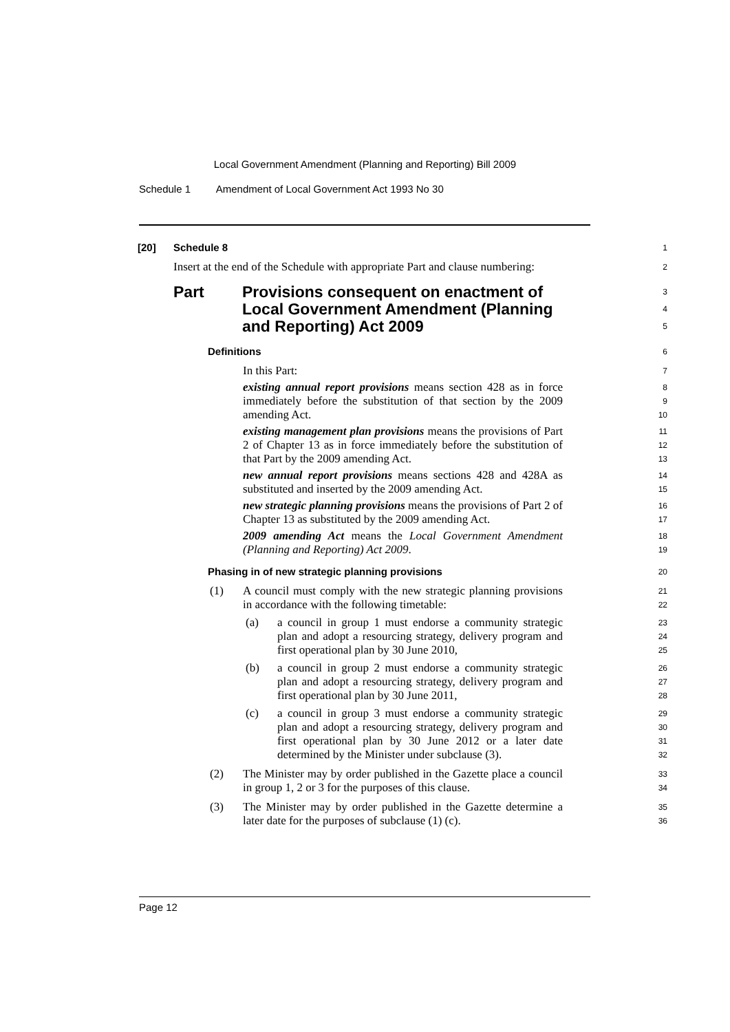Local Government Amendment (Planning and Reporting) Bill 2009
Schedule 1 Amendment of Local Government Act 1993 No 30
[20] Schedule 8
1
Insert at the end of the Schedule with appropriate Part and clause numbering:
2
Part Provisions consequent on enactment of
Local Government Amendment (Planning
and Reporting) Act 2009
3
4
5
Definitions
6
In this Part:
7
existing annual report provisions means section 428 as in force immediately before the substitution of that section by the 2009 amending Act.
8
9
10
existing management plan provisions means the provisions of Part 2 of Chapter 13 as in force immediately before the substitution of that Part by the 2009 amending Act.
11
12
13
new annual report provisions means sections 428 and 428A as substituted and inserted by the 2009 amending Act.
14
15
new strategic planning provisions means the provisions of Part 2 of Chapter 13 as substituted by the 2009 amending Act.
16
17
2009 amending Act means the Local Government Amendment (Planning and Reporting) Act 2009.
18
19
Phasing in of new strategic planning provisions
20
(1) A council must comply with the new strategic planning provisions in accordance with the following timetable:
21
22
(a) a council in group 1 must endorse a community strategic plan and adopt a resourcing strategy, delivery program and first operational plan by 30 June 2010,
23
24
25
(b) a council in group 2 must endorse a community strategic plan and adopt a resourcing strategy, delivery program and first operational plan by 30 June 2011,
26
27
28
(c) a council in group 3 must endorse a community strategic plan and adopt a resourcing strategy, delivery program and first operational plan by 30 June 2012 or a later date determined by the Minister under subclause (3).
29
30
31
32
(2) The Minister may by order published in the Gazette place a council in group 1, 2 or 3 for the purposes of this clause.
33
34
(3) The Minister may by order published in the Gazette determine a later date for the purposes of subclause (1) (c).
35
36
Page 12